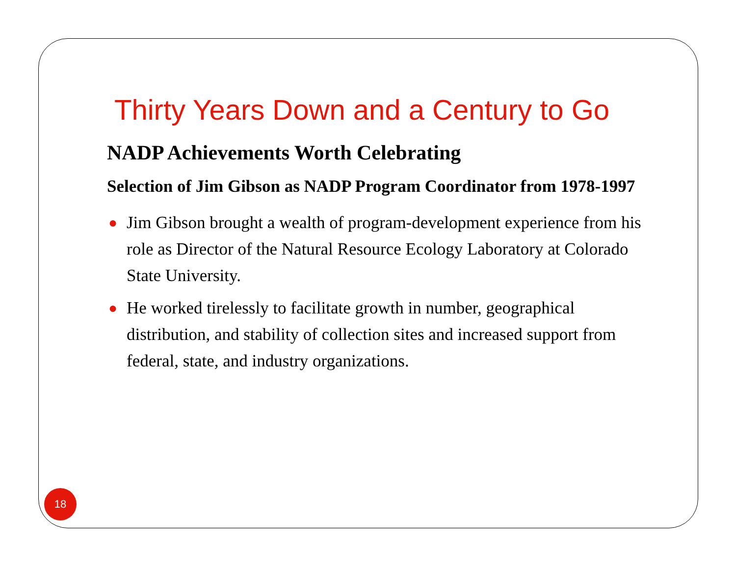Thirty Years Down and a Century to Go
NADP Achievements Worth Celebrating
Selection of Jim Gibson as NADP Program Coordinator from 1978-1997
● Jim Gibson brought a wealth of program-development experience from his role as Director of the Natural Resource Ecology Laboratory at Colorado State University.
● He worked tirelessly to facilitate growth in number, geographical distribution, and stability of collection sites and increased support from federal, state, and industry organizations.
18